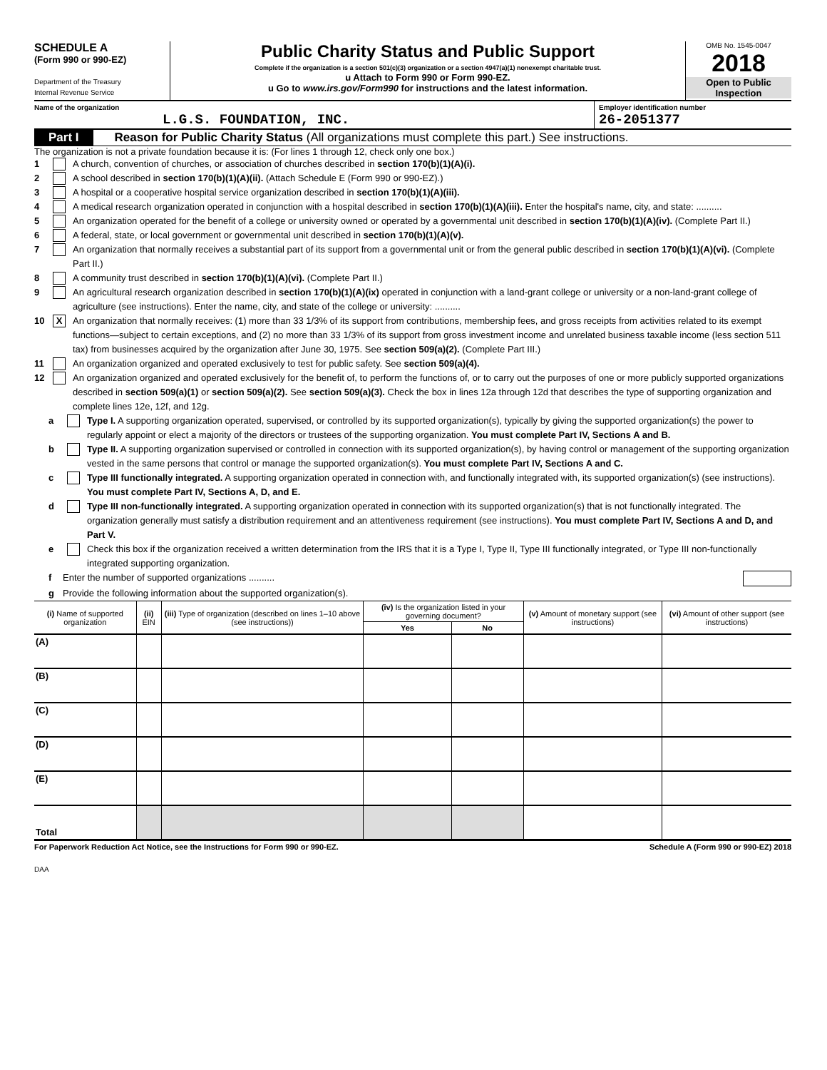SCHEDULE A
(Form 990 or 990-EZ)
Department of the Treasury
Internal Revenue Service
Public Charity Status and Public Support
Complete if the organization is a section 501(c)(3) organization or a section 4947(a)(1) nonexempt charitable trust.
u Attach to Form 990 or Form 990-EZ.
u Go to www.irs.gov/Form990 for instructions and the latest information.
OMB No. 1545-0047
2018
Open to Public
Inspection
Name of the organization
L.G.S. FOUNDATION, INC.
Employer identification number
26-2051377
Part I Reason for Public Charity Status (All organizations must complete this part.) See instructions.
The organization is not a private foundation because it is: (For lines 1 through 12, check only one box.)
1 A church, convention of churches, or association of churches described in section 170(b)(1)(A)(i).
2 A school described in section 170(b)(1)(A)(ii). (Attach Schedule E (Form 990 or 990-EZ).)
3 A hospital or a cooperative hospital service organization described in section 170(b)(1)(A)(iii).
4 A medical research organization operated in conjunction with a hospital described in section 170(b)(1)(A)(iii). Enter the hospital's name, city, and state: ..........
5 An organization operated for the benefit of a college or university owned or operated by a governmental unit described in section 170(b)(1)(A)(iv). (Complete Part II.)
6 A federal, state, or local government or governmental unit described in section 170(b)(1)(A)(v).
7 An organization that normally receives a substantial part of its support from a governmental unit or from the general public described in section 170(b)(1)(A)(vi). (Complete Part II.)
8 A community trust described in section 170(b)(1)(A)(vi). (Complete Part II.)
9 An agricultural research organization described in section 170(b)(1)(A)(ix) operated in conjunction with a land-grant college or university or a non-land-grant college of agriculture (see instructions). Enter the name, city, and state of the college or university: ..........
10 X An organization that normally receives: (1) more than 33 1/3% of its support from contributions, membership fees, and gross receipts from activities related to its exempt functions—subject to certain exceptions, and (2) no more than 33 1/3% of its support from gross investment income and unrelated business taxable income (less section 511 tax) from businesses acquired by the organization after June 30, 1975. See section 509(a)(2). (Complete Part III.)
11 An organization organized and operated exclusively to test for public safety. See section 509(a)(4).
12 An organization organized and operated exclusively for the benefit of, to perform the functions of, or to carry out the purposes of one or more publicly supported organizations described in section 509(a)(1) or section 509(a)(2). See section 509(a)(3). Check the box in lines 12a through 12d that describes the type of supporting organization and complete lines 12e, 12f, and 12g.
a Type I. A supporting organization operated, supervised, or controlled by its supported organization(s), typically by giving the supported organization(s) the power to regularly appoint or elect a majority of the directors or trustees of the supporting organization. You must complete Part IV, Sections A and B.
b Type II. A supporting organization supervised or controlled in connection with its supported organization(s), by having control or management of the supporting organization vested in the same persons that control or manage the supported organization(s). You must complete Part IV, Sections A and C.
c Type III functionally integrated. A supporting organization operated in connection with, and functionally integrated with, its supported organization(s) (see instructions). You must complete Part IV, Sections A, D, and E.
d Type III non-functionally integrated. A supporting organization operated in connection with its supported organization(s) that is not functionally integrated. The organization generally must satisfy a distribution requirement and an attentiveness requirement (see instructions). You must complete Part IV, Sections A and D, and Part V.
e Check this box if the organization received a written determination from the IRS that it is a Type I, Type II, Type III functionally integrated, or Type III non-functionally integrated supporting organization.
f Enter the number of supported organizations ..........
g Provide the following information about the supported organization(s).
| (i) Name of supported organization | (ii) EIN | (iii) Type of organization (described on lines 1–10 above (see instructions)) | (iv) Is the organization listed in your governing document? | | (v) Amount of monetary support (see instructions) | (vi) Amount of other support (see instructions) |
| --- | --- | --- | --- | --- | --- | --- |
| | | | Yes | No | | |
| (A) | | | | | | |
| (B) | | | | | | |
| (C) | | | | | | |
| (D) | | | | | | |
| (E) | | | | | | |
| Total | | | | | | |
For Paperwork Reduction Act Notice, see the Instructions for Form 990 or 990-EZ. Schedule A (Form 990 or 990-EZ) 2018
DAA